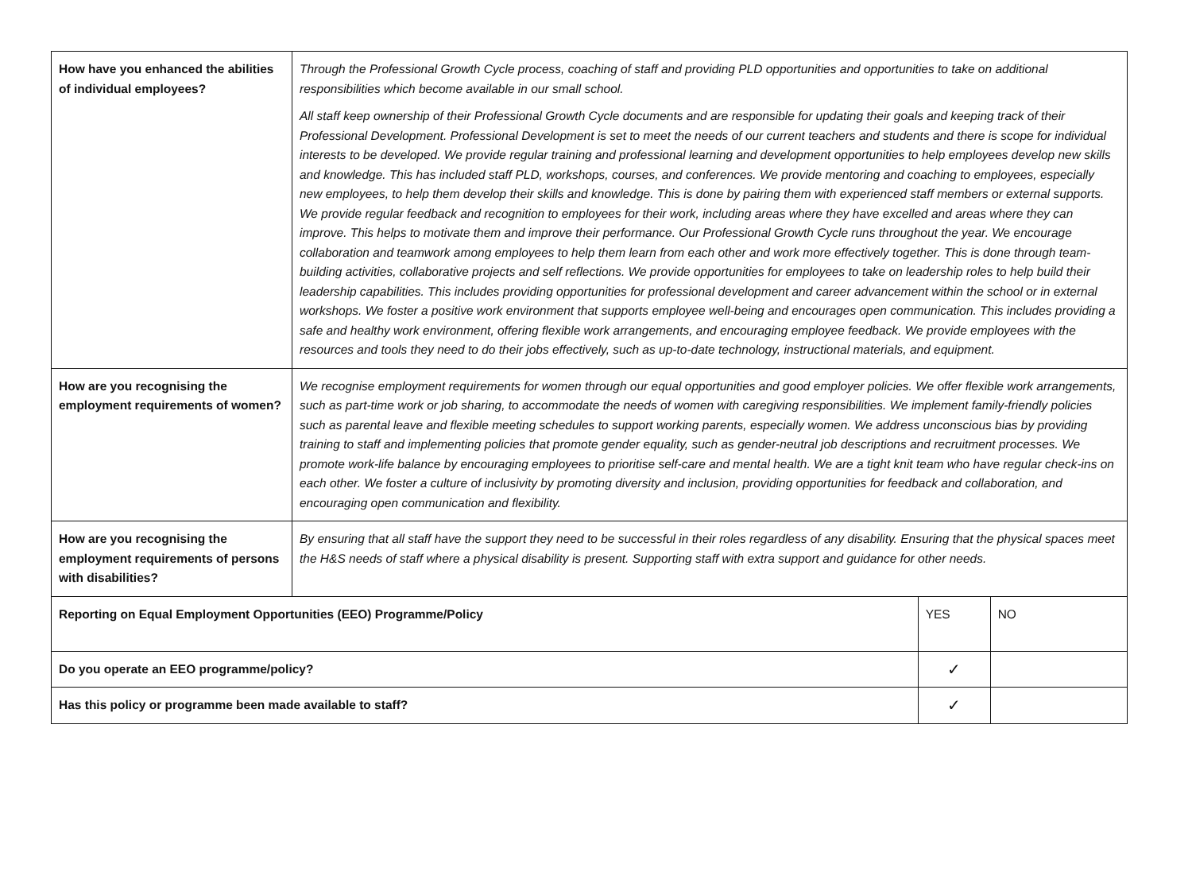| How have you enhanced the abilities of individual employees? | Through the Professional Growth Cycle process, coaching of staff and providing PLD opportunities and opportunities to take on additional responsibilities which become available in our small school. All staff keep ownership of their Professional Growth Cycle documents and are responsible for updating their goals and keeping track of their Professional Development. Professional Development is set to meet the needs of our current teachers and students and there is scope for individual interests to be developed. We provide regular training and professional learning and development opportunities to help employees develop new skills and knowledge. This has included staff PLD, workshops, courses, and conferences. We provide mentoring and coaching to employees, especially new employees, to help them develop their skills and knowledge. This is done by pairing them with experienced staff members or external supports. We provide regular feedback and recognition to employees for their work, including areas where they have excelled and areas where they can improve. This helps to motivate them and improve their performance. Our Professional Growth Cycle runs throughout the year. We encourage collaboration and teamwork among employees to help them learn from each other and work more effectively together. This is done through team-building activities, collaborative projects and self reflections. We provide opportunities for employees to take on leadership roles to help build their leadership capabilities. This includes providing opportunities for professional development and career advancement within the school or in external workshops. We foster a positive work environment that supports employee well-being and encourages open communication. This includes providing a safe and healthy work environment, offering flexible work arrangements, and encouraging employee feedback. We provide employees with the resources and tools they need to do their jobs effectively, such as up-to-date technology, instructional materials, and equipment. | | |
| How are you recognising the employment requirements of women? | We recognise employment requirements for women through our equal opportunities and good employer policies. We offer flexible work arrangements, such as part-time work or job sharing, to accommodate the needs of women with caregiving responsibilities. We implement family-friendly policies such as parental leave and flexible meeting schedules to support working parents, especially women. We address unconscious bias by providing training to staff and implementing policies that promote gender equality, such as gender-neutral job descriptions and recruitment processes. We promote work-life balance by encouraging employees to prioritise self-care and mental health. We are a tight knit team who have regular check-ins on each other. We foster a culture of inclusivity by promoting diversity and inclusion, providing opportunities for feedback and collaboration, and encouraging open communication and flexibility. | | |
| How are you recognising the employment requirements of persons with disabilities? | By ensuring that all staff have the support they need to be successful in their roles regardless of any disability. Ensuring that the physical spaces meet the H&S needs of staff where a physical disability is present. Supporting staff with extra support and guidance for other needs. | | |
| Reporting on Equal Employment Opportunities (EEO) Programme/Policy | | YES | NO |
| Do you operate an EEO programme/policy? | | ✓ | |
| Has this policy or programme been made available to staff? | | ✓ | |